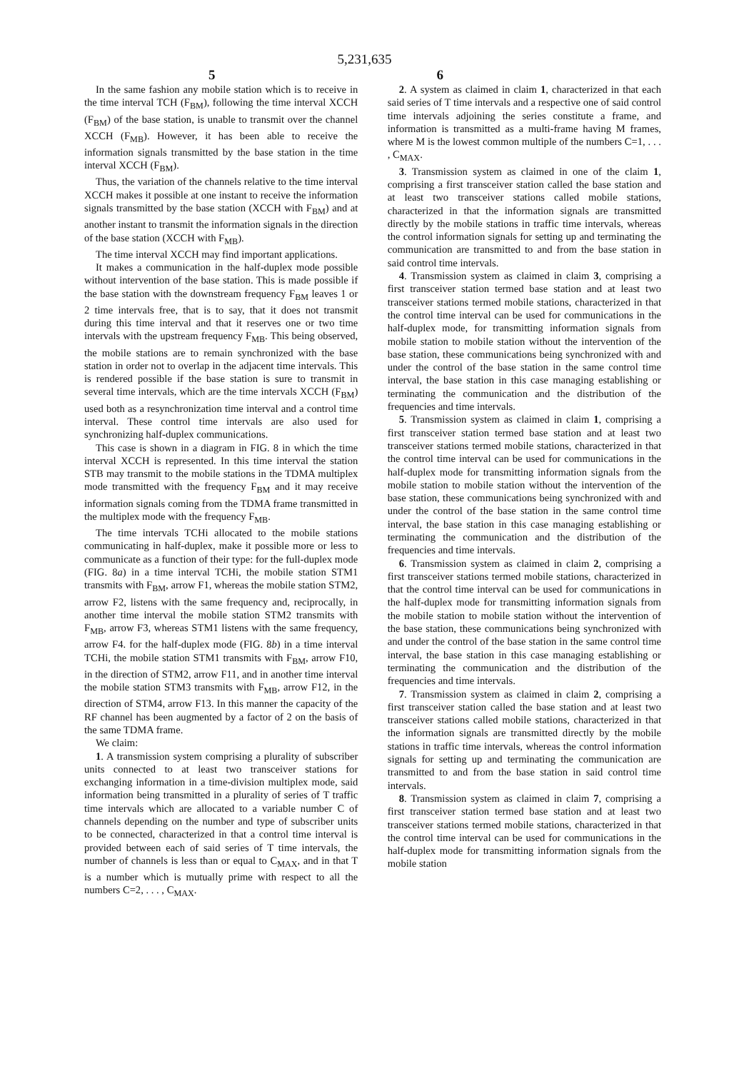5,231,635
5 6
In the same fashion any mobile station which is to receive in the time interval TCH (F<sub>BM</sub>), following the time interval XCCH (F<sub>BM</sub>) of the base station, is unable to transmit over the channel XCCH (F<sub>MB</sub>). However, it has been able to receive the information signals transmitted by the base station in the time interval XCCH (F<sub>BM</sub>).
Thus, the variation of the channels relative to the time interval XCCH makes it possible at one instant to receive the information signals transmitted by the base station (XCCH with F<sub>BM</sub>) and at another instant to transmit the information signals in the direction of the base station (XCCH with F<sub>MB</sub>).
The time interval XCCH may find important applications.
It makes a communication in the half-duplex mode possible without intervention of the base station. This is made possible if the base station with the downstream frequency F<sub>BM</sub> leaves 1 or 2 time intervals free, that is to say, that it does not transmit during this time interval and that it reserves one or two time intervals with the upstream frequency F<sub>MB</sub>. This being observed, the mobile stations are to remain synchronized with the base station in order not to overlap in the adjacent time intervals. This is rendered possible if the base station is sure to transmit in several time intervals, which are the time intervals XCCH (F<sub>BM</sub>) used both as a resynchronization time interval and a control time interval. These control time intervals are also used for synchronizing half-duplex communications.
This case is shown in a diagram in FIG. 8 in which the time interval XCCH is represented. In this time interval the station STB may transmit to the mobile stations in the TDMA multiplex mode transmitted with the frequency F<sub>BM</sub> and it may receive information signals coming from the TDMA frame transmitted in the multiplex mode with the frequency F<sub>MB</sub>.
The time intervals TCHi allocated to the mobile stations communicating in half-duplex, make it possible more or less to communicate as a function of their type: for the full-duplex mode (FIG. 8a) in a time interval TCHi, the mobile station STM1 transmits with F<sub>BM</sub>, arrow F1, whereas the mobile station STM2, arrow F2, listens with the same frequency and, reciprocally, in another time interval the mobile station STM2 transmits with F<sub>MB</sub>, arrow F3, whereas STM1 listens with the same frequency, arrow F4. for the half-duplex mode (FIG. 8b) in a time interval TCHi, the mobile station STM1 transmits with F<sub>BM</sub>, arrow F10, in the direction of STM2, arrow F11, and in another time interval the mobile station STM3 transmits with F<sub>MB</sub>, arrow F12, in the direction of STM4, arrow F13. In this manner the capacity of the RF channel has been augmented by a factor of 2 on the basis of the same TDMA frame.
We claim:
1. A transmission system comprising a plurality of subscriber units connected to at least two transceiver stations for exchanging information in a time-division multiplex mode, said information being transmitted in a plurality of series of T traffic time intervals which are allocated to a variable number C of channels depending on the number and type of subscriber units to be connected, characterized in that a control time interval is provided between each of said series of T time intervals, the number of channels is less than or equal to C<sub>MAX</sub>, and in that T is a number which is mutually prime with respect to all the numbers C=2, . . . , C<sub>MAX</sub>.
2. A system as claimed in claim 1, characterized in that each said series of T time intervals and a respective one of said control time intervals adjoining the series constitute a frame, and information is transmitted as a multi-frame having M frames, where M is the lowest common multiple of the numbers C=1, . . . , C<sub>MAX</sub>.
3. Transmission system as claimed in one of the claim 1, comprising a first transceiver station called the base station and at least two transceiver stations called mobile stations, characterized in that the information signals are transmitted directly by the mobile stations in traffic time intervals, whereas the control information signals for setting up and terminating the communication are transmitted to and from the base station in said control time intervals.
4. Transmission system as claimed in claim 3, comprising a first transceiver station termed base station and at least two transceiver stations termed mobile stations, characterized in that the control time interval can be used for communications in the half-duplex mode, for transmitting information signals from mobile station to mobile station without the intervention of the base station, these communications being synchronized with and under the control of the base station in the same control time interval, the base station in this case managing establishing or terminating the communication and the distribution of the frequencies and time intervals.
5. Transmission system as claimed in claim 1, comprising a first transceiver station termed base station and at least two transceiver stations termed mobile stations, characterized in that the control time interval can be used for communications in the half-duplex mode for transmitting information signals from the mobile station to mobile station without the intervention of the base station, these communications being synchronized with and under the control of the base station in the same control time interval, the base station in this case managing establishing or terminating the communication and the distribution of the frequencies and time intervals.
6. Transmission system as claimed in claim 2, comprising a first transceiver stations termed mobile stations, characterized in that the control time interval can be used for communications in the half-duplex mode for transmitting information signals from the mobile station to mobile station without the intervention of the base station, these communications being synchronized with and under the control of the base station in the same control time interval, the base station in this case managing establishing or terminating the communication and the distribution of the frequencies and time intervals.
7. Transmission system as claimed in claim 2, comprising a first transceiver station called the base station and at least two transceiver stations called mobile stations, characterized in that the information signals are transmitted directly by the mobile stations in traffic time intervals, whereas the control information signals for setting up and terminating the communication are transmitted to and from the base station in said control time intervals.
8. Transmission system as claimed in claim 7, comprising a first transceiver station termed base station and at least two transceiver stations termed mobile stations, characterized in that the control time interval can be used for communications in the half-duplex mode for transmitting information signals from the mobile station